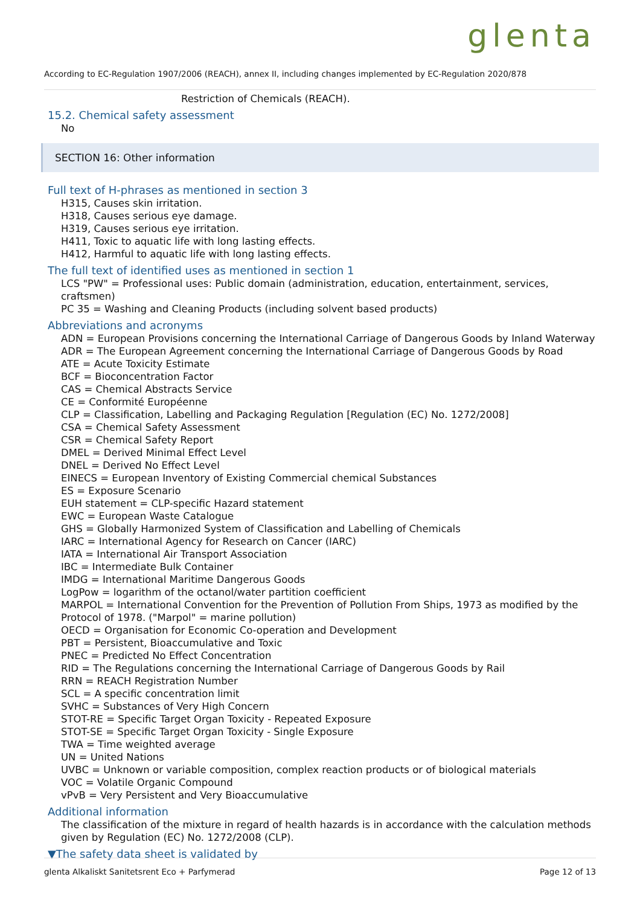glenta
According to EC-Regulation 1907/2006 (REACH), annex II, including changes implemented by EC-Regulation 2020/878
Restriction of Chemicals (REACH).
15.2. Chemical safety assessment
No
SECTION 16: Other information
Full text of H-phrases as mentioned in section 3
H315, Causes skin irritation.
H318, Causes serious eye damage.
H319, Causes serious eye irritation.
H411, Toxic to aquatic life with long lasting effects.
H412, Harmful to aquatic life with long lasting effects.
The full text of identified uses as mentioned in section 1
LCS "PW" = Professional uses: Public domain (administration, education, entertainment, services, craftsmen)
PC 35 = Washing and Cleaning Products (including solvent based products)
Abbreviations and acronyms
ADN = European Provisions concerning the International Carriage of Dangerous Goods by Inland Waterway
ADR = The European Agreement concerning the International Carriage of Dangerous Goods by Road
ATE = Acute Toxicity Estimate
BCF = Bioconcentration Factor
CAS = Chemical Abstracts Service
CE = Conformité Européenne
CLP = Classification, Labelling and Packaging Regulation [Regulation (EC) No. 1272/2008]
CSA = Chemical Safety Assessment
CSR = Chemical Safety Report
DMEL = Derived Minimal Effect Level
DNEL = Derived No Effect Level
EINECS = European Inventory of Existing Commercial chemical Substances
ES = Exposure Scenario
EUH statement = CLP-specific Hazard statement
EWC = European Waste Catalogue
GHS = Globally Harmonized System of Classification and Labelling of Chemicals
IARC = International Agency for Research on Cancer (IARC)
IATA = International Air Transport Association
IBC = Intermediate Bulk Container
IMDG = International Maritime Dangerous Goods
LogPow = logarithm of the octanol/water partition coefficient
MARPOL = International Convention for the Prevention of Pollution From Ships, 1973 as modified by the Protocol of 1978. ("Marpol" = marine pollution)
OECD = Organisation for Economic Co-operation and Development
PBT = Persistent, Bioaccumulative and Toxic
PNEC = Predicted No Effect Concentration
RID = The Regulations concerning the International Carriage of Dangerous Goods by Rail
RRN = REACH Registration Number
SCL = A specific concentration limit
SVHC = Substances of Very High Concern
STOT-RE = Specific Target Organ Toxicity - Repeated Exposure
STOT-SE = Specific Target Organ Toxicity - Single Exposure
TWA = Time weighted average
UN = United Nations
UVBC = Unknown or variable composition, complex reaction products or of biological materials
VOC = Volatile Organic Compound
vPvB = Very Persistent and Very Bioaccumulative
Additional information
The classification of the mixture in regard of health hazards is in accordance with the calculation methods given by Regulation (EC) No. 1272/2008 (CLP).
▼The safety data sheet is validated by
glenta Alkaliskt Sanitetsrent Eco + Parfymerad Page 12 of 13